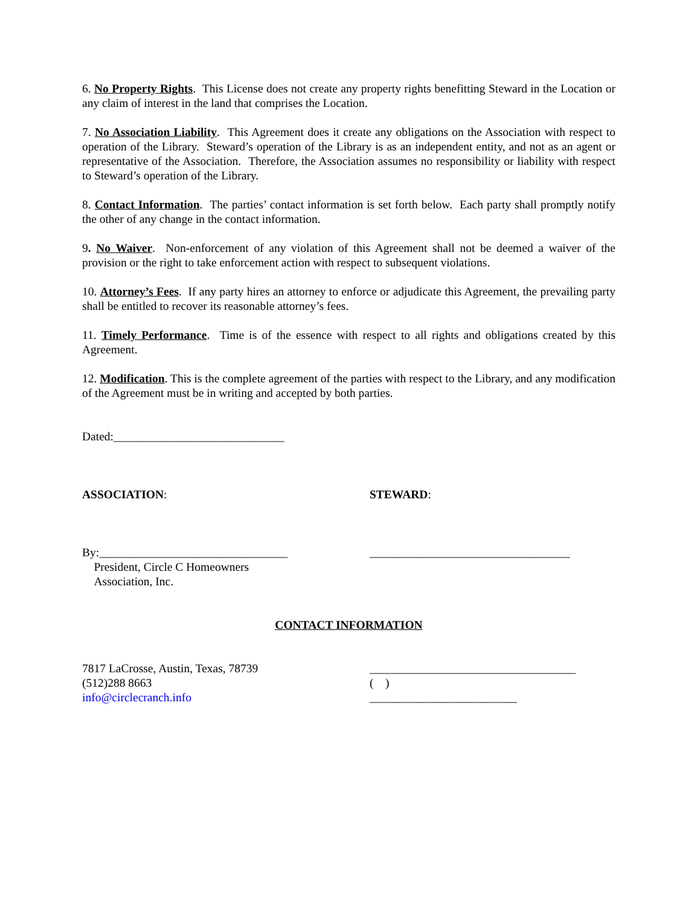6. No Property Rights. This License does not create any property rights benefitting Steward in the Location or any claim of interest in the land that comprises the Location.
7. No Association Liability. This Agreement does it create any obligations on the Association with respect to operation of the Library. Steward’s operation of the Library is as an independent entity, and not as an agent or representative of the Association. Therefore, the Association assumes no responsibility or liability with respect to Steward’s operation of the Library.
8. Contact Information. The parties’ contact information is set forth below. Each party shall promptly notify the other of any change in the contact information.
9. No Waiver. Non-enforcement of any violation of this Agreement shall not be deemed a waiver of the provision or the right to take enforcement action with respect to subsequent violations.
10. Attorney’s Fees. If any party hires an attorney to enforce or adjudicate this Agreement, the prevailing party shall be entitled to recover its reasonable attorney’s fees.
11. Timely Performance. Time is of the essence with respect to all rights and obligations created by this Agreement.
12. Modification. This is the complete agreement of the parties with respect to the Library, and any modification of the Agreement must be in writing and accepted by both parties.
Dated:_____________________________
ASSOCIATION: STEWARD:
By:________________________________
President, Circle C Homeowners
Association, Inc.
__________________________________
CONTACT INFORMATION
7817 LaCrosse, Austin, Texas, 78739
(512)288 8663
info@circlecranch.info
___________________________________
( )
_________________________